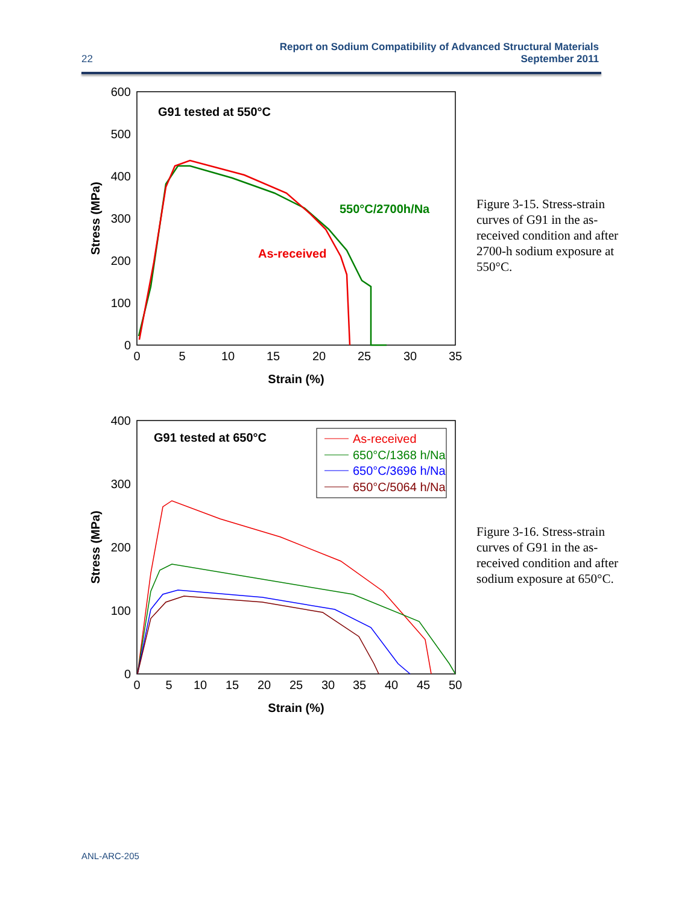Report on Sodium Compatibility of Advanced Structural Materials
22 September 2011
600
500
400
300
200
100
0
0
5
10
15
20
25
30
35
Strain (%)
Stress (MPa)
G91 tested at 550°C
550°C/2700h/Na
As-received
Figure 3-15. Stress-strain curves of G91 in the as-received condition and after 2700-h sodium exposure at 550°C.
400
300
200
100
0
0
5
10
15
20
25
30
35
40
45
50
Strain (%)
Stress (MPa)
G91 tested at 650°C
As-received
650°C/1368 h/Na
650°C/3696 h/Na
650°C/5064 h/Na
Figure 3-16. Stress-strain curves of G91 in the as-received condition and after sodium exposure at 650°C.
ANL-ARC-205